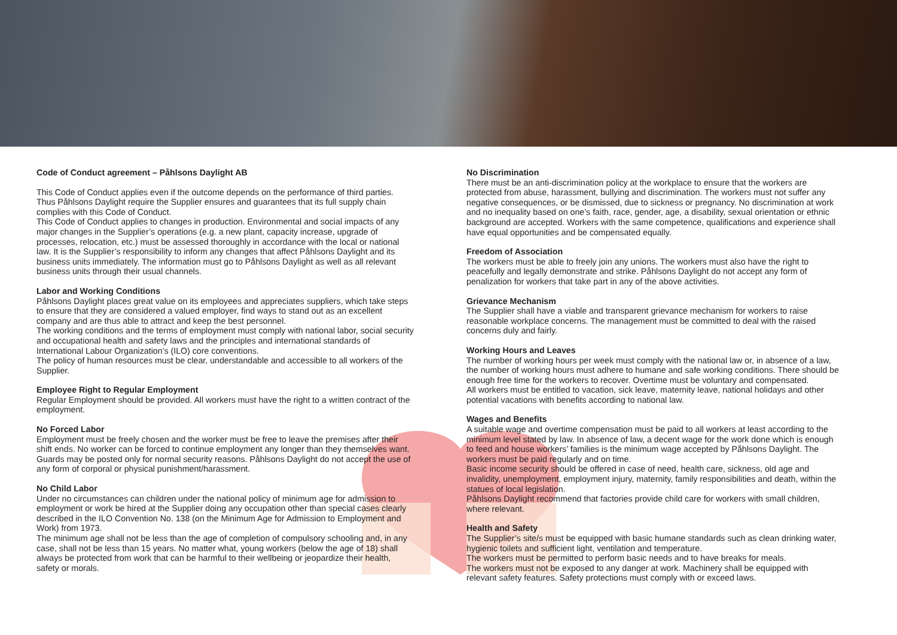Code of Conduct agreement – Påhlsons Daylight AB
This Code of Conduct applies even if the outcome depends on the performance of third parties. Thus Påhlsons Daylight require the Supplier ensures and guarantees that its full supply chain complies with this Code of Conduct.
This Code of Conduct applies to changes in production. Environmental and social impacts of any major changes in the Supplier’s operations (e.g. a new plant, capacity increase, upgrade of processes, relocation, etc.) must be assessed thoroughly in accordance with the local or national law. It is the Supplier’s responsibility to inform any changes that affect Påhlsons Daylight and its business units immediately. The information must go to Påhlsons Daylight as well as all relevant business units through their usual channels.
Labor and Working Conditions
Påhlsons Daylight places great value on its employees and appreciates suppliers, which take steps to ensure that they are considered a valued employer, find ways to stand out as an excellent company and are thus able to attract and keep the best personnel.
The working conditions and the terms of employment must comply with national labor, social security and occupational health and safety laws and the principles and international standards of International Labour Organization’s (ILO) core conventions.
The policy of human resources must be clear, understandable and accessible to all workers of the Supplier.
Employee Right to Regular Employment
Regular Employment should be provided. All workers must have the right to a written contract of the employment.
No Forced Labor
Employment must be freely chosen and the worker must be free to leave the premises after their shift ends. No worker can be forced to continue employment any longer than they themselves want.
Guards may be posted only for normal security reasons. Påhlsons Daylight do not accept the use of any form of corporal or physical punishment/harassment.
No Child Labor
Under no circumstances can children under the national policy of minimum age for admission to employment or work be hired at the Supplier doing any occupation other than special cases clearly described in the ILO Convention No. 138 (on the Minimum Age for Admission to Employment and Work) from 1973.
The minimum age shall not be less than the age of completion of compulsory schooling and, in any case, shall not be less than 15 years. No matter what, young workers (below the age of 18) shall always be protected from work that can be harmful to their wellbeing or jeopardize their health, safety or morals.
No Discrimination
There must be an anti-discrimination policy at the workplace to ensure that the workers are protected from abuse, harassment, bullying and discrimination. The workers must not suffer any negative consequences, or be dismissed, due to sickness or pregnancy. No discrimination at work and no inequality based on one’s faith, race, gender, age, a disability, sexual orientation or ethnic background are accepted. Workers with the same competence, qualifications and experience shall have equal opportunities and be compensated equally.
Freedom of Association
The workers must be able to freely join any unions. The workers must also have the right to peacefully and legally demonstrate and strike. Påhlsons Daylight do not accept any form of penalization for workers that take part in any of the above activities.
Grievance Mechanism
The Supplier shall have a viable and transparent grievance mechanism for workers to raise reasonable workplace concerns. The management must be committed to deal with the raised concerns duly and fairly.
Working Hours and Leaves
The number of working hours per week must comply with the national law or, in absence of a law, the number of working hours must adhere to humane and safe working conditions. There should be enough free time for the workers to recover. Overtime must be voluntary and compensated.
All workers must be entitled to vacation, sick leave, maternity leave, national holidays and other potential vacations with benefits according to national law.
Wages and Benefits
A suitable wage and overtime compensation must be paid to all workers at least according to the minimum level stated by law. In absence of law, a decent wage for the work done which is enough to feed and house workers’ families is the minimum wage accepted by Påhlsons Daylight. The workers must be paid regularly and on time.
Basic income security should be offered in case of need, health care, sickness, old age and invalidity, unemployment, employment injury, maternity, family responsibilities and death, within the statues of local legislation.
Påhlsons Daylight recommend that factories provide child care for workers with small children, where relevant.
Health and Safety
The Supplier’s site/s must be equipped with basic humane standards such as clean drinking water, hygienic toilets and sufficient light, ventilation and temperature.
The workers must be permitted to perform basic needs and to have breaks for meals.
The workers must not be exposed to any danger at work. Machinery shall be equipped with relevant safety features. Safety protections must comply with or exceed laws.